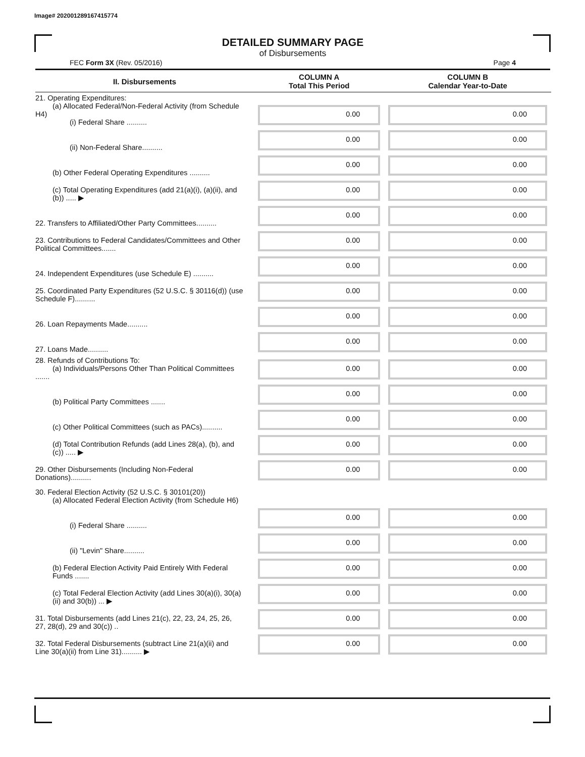Image# 202001289167415774
DETAILED SUMMARY PAGE
of Disbursements
FEC Form 3X (Rev. 05/2016) Page 4
| II. Disbursements | COLUMN A Total This Period | COLUMN B Calendar Year-to-Date |
| --- | --- | --- |
| 21. Operating Expenditures: (a) Allocated Federal/Non-Federal Activity (from Schedule H4) (i) Federal Share .......... | 0.00 | 0.00 |
| (ii) Non-Federal Share.......... | 0.00 | 0.00 |
| (b) Other Federal Operating Expenditures .......... | 0.00 | 0.00 |
| (c) Total Operating Expenditures (add 21(a)(i), (a)(ii), and (b)) ..... ▶ | 0.00 | 0.00 |
| 22. Transfers to Affiliated/Other Party Committees.......... | 0.00 | 0.00 |
| 23. Contributions to Federal Candidates/Committees and Other Political Committees....... | 0.00 | 0.00 |
| 24. Independent Expenditures (use Schedule E) .......... | 0.00 | 0.00 |
| 25. Coordinated Party Expenditures (52 U.S.C. § 30116(d)) (use Schedule F).......... | 0.00 | 0.00 |
| 26. Loan Repayments Made.......... | 0.00 | 0.00 |
| 27. Loans Made.......... | 0.00 | 0.00 |
| 28. Refunds of Contributions To: (a) Individuals/Persons Other Than Political Committees ....... | 0.00 | 0.00 |
| (b) Political Party Committees ....... | 0.00 | 0.00 |
| (c) Other Political Committees (such as PACs).......... | 0.00 | 0.00 |
| (d) Total Contribution Refunds (add Lines 28(a), (b), and (c)) ..... ▶ | 0.00 | 0.00 |
| 29. Other Disbursements (Including Non-Federal Donations).......... | 0.00 | 0.00 |
| 30. Federal Election Activity (52 U.S.C. § 30101(20)) (a) Allocated Federal Election Activity (from Schedule H6) | | |
| (i) Federal Share .......... | 0.00 | 0.00 |
| (ii) "Levin" Share.......... | 0.00 | 0.00 |
| (b) Federal Election Activity Paid Entirely With Federal Funds ....... | 0.00 | 0.00 |
| (c) Total Federal Election Activity (add Lines 30(a)(i), 30(a)(ii) and 30(b)) ... ▶ | 0.00 | 0.00 |
| 31. Total Disbursements (add Lines 21(c), 22, 23, 24, 25, 26, 27, 28(d), 29 and 30(c)) .. | 0.00 | 0.00 |
| 32. Total Federal Disbursements (subtract Line 21(a)(ii) and Line 30(a)(ii) from Line 31).......... ▶ | 0.00 | 0.00 |